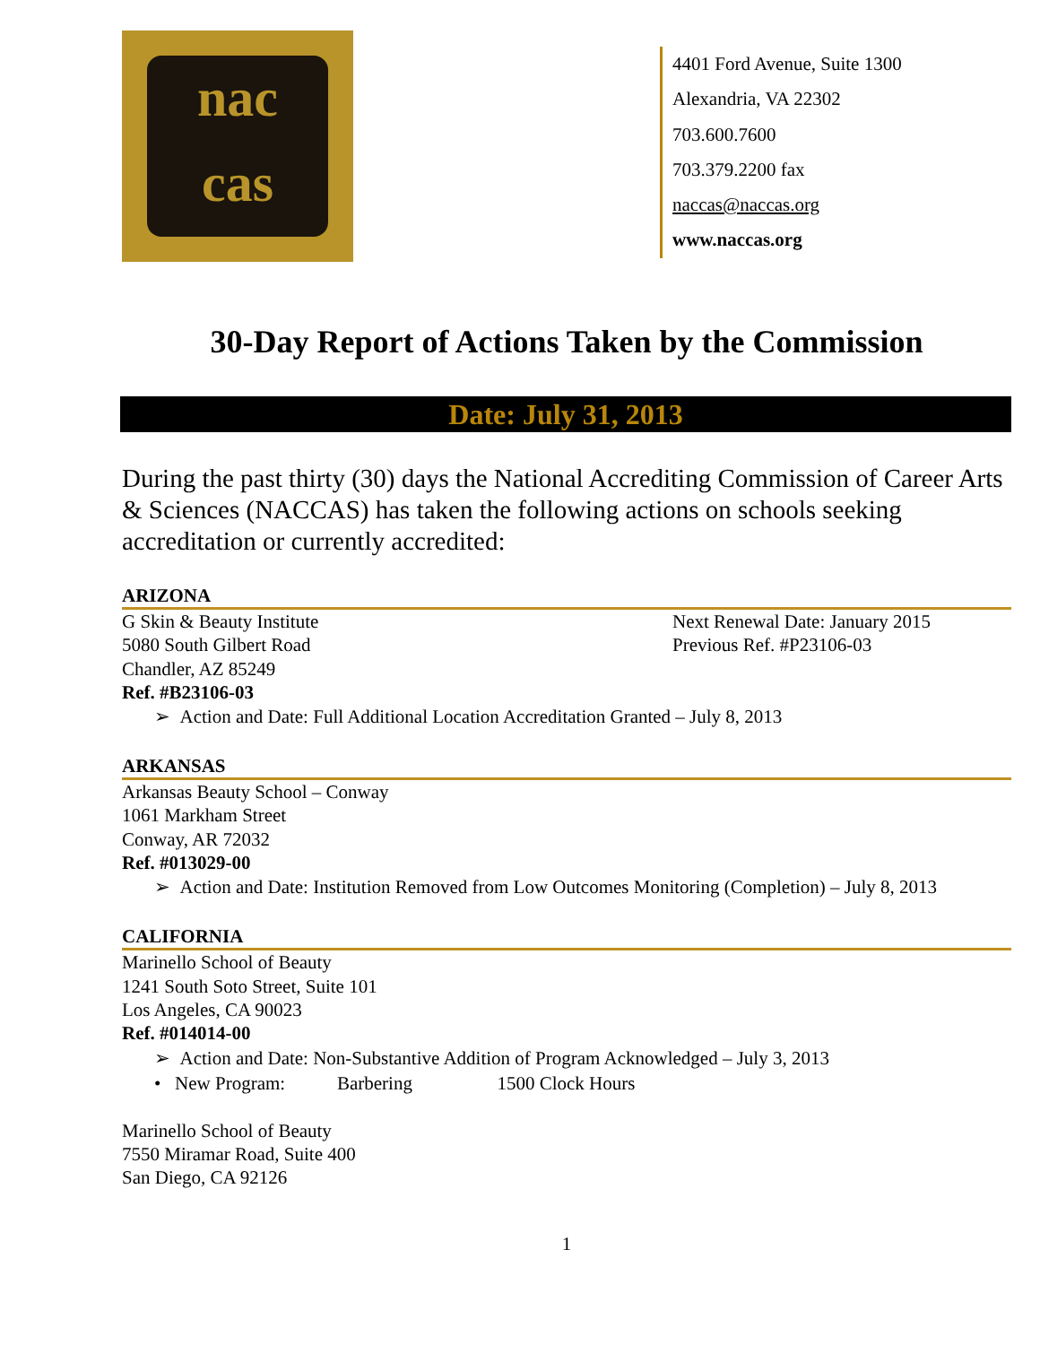nac
cas
4401 Ford Avenue, Suite 1300
Alexandria, VA 22302
703.600.7600
703.379.2200 fax
naccas@naccas.org
www.naccas.org
30-Day Report of Actions Taken by the Commission
Date: July 31, 2013
During the past thirty (30) days the National Accrediting Commission of Career Arts & Sciences (NACCAS) has taken the following actions on schools seeking accreditation or currently accredited:
ARIZONA
G Skin & Beauty Institute
5080 South Gilbert Road
Chandler, AZ 85249
Next Renewal Date: January 2015
Previous Ref. #P23106-03
Ref. #B23106-03
➢ Action and Date: Full Additional Location Accreditation Granted – July 8, 2013
ARKANSAS
Arkansas Beauty School – Conway
1061 Markham Street
Conway, AR 72032
Ref. #013029-00
➢ Action and Date: Institution Removed from Low Outcomes Monitoring (Completion) – July 8, 2013
CALIFORNIA
Marinello School of Beauty
1241 South Soto Street, Suite 101
Los Angeles, CA 90023
Ref. #014014-00
➢ Action and Date: Non-Substantive Addition of Program Acknowledged – July 3, 2013
• New Program: Barbering 1500 Clock Hours
Marinello School of Beauty
7550 Miramar Road, Suite 400
San Diego, CA 92126
1